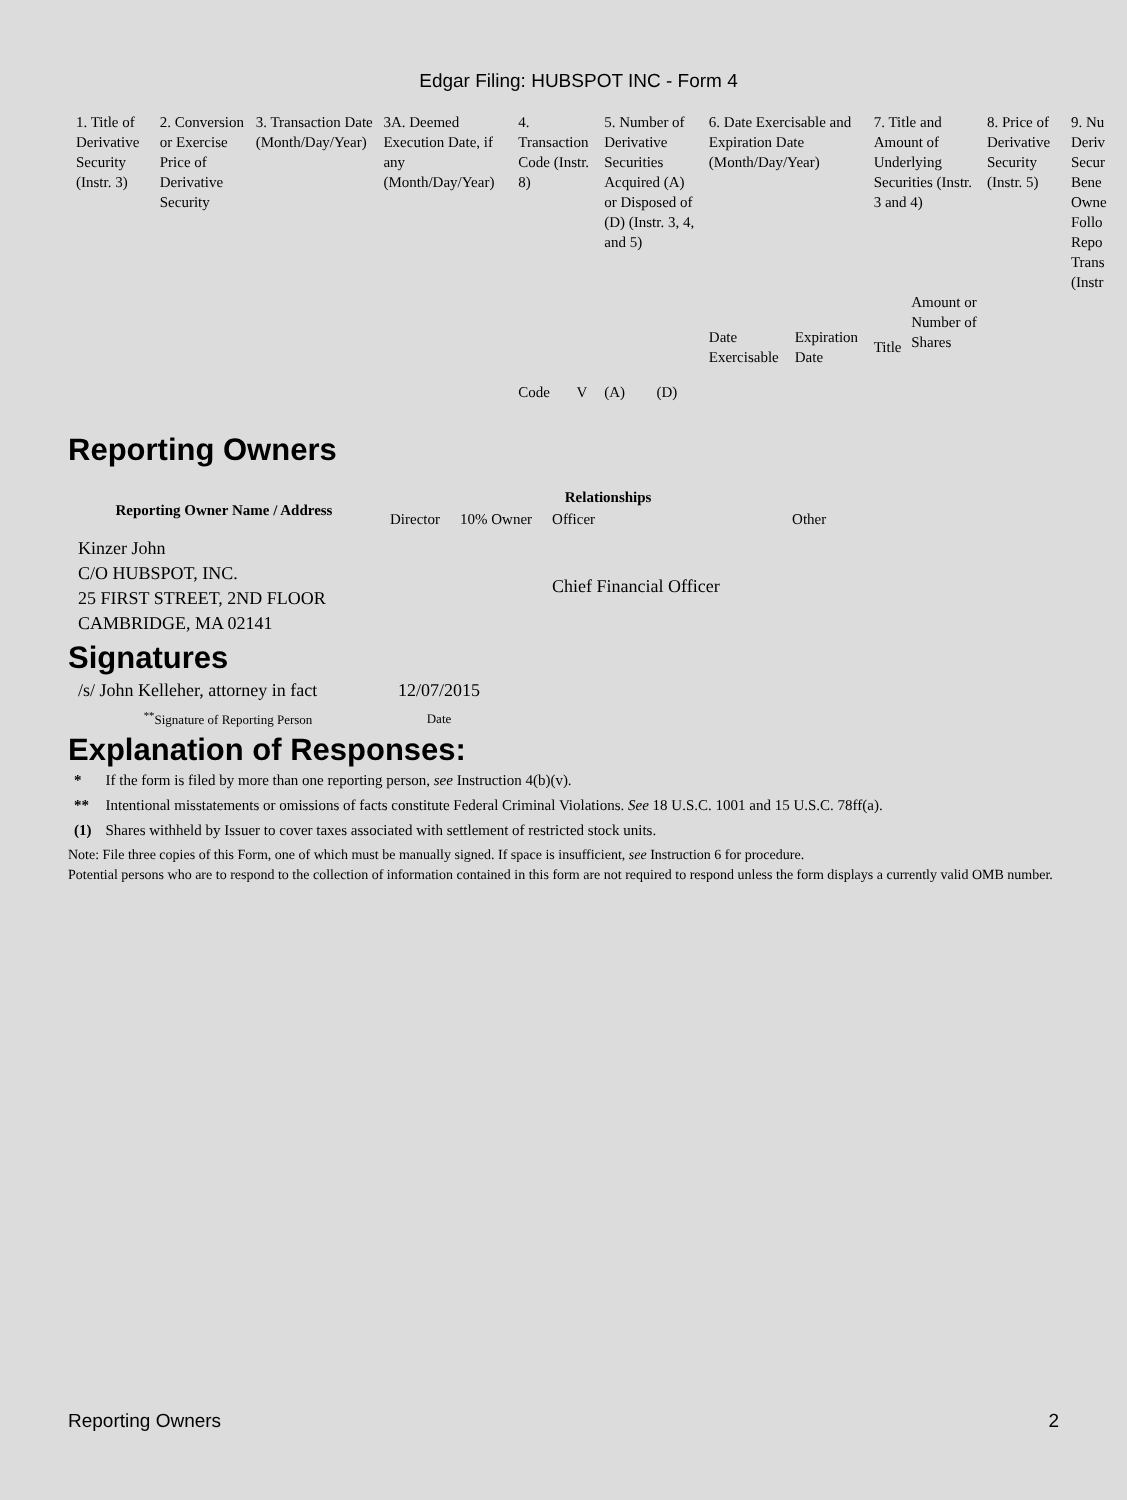Edgar Filing: HUBSPOT INC - Form 4
| 1. Title of Derivative Security (Instr. 3) | 2. Conversion or Exercise Price of Derivative Security | 3. Transaction Date (Month/Day/Year) | 3A. Deemed Execution Date, if any (Month/Day/Year) | 4. Transaction Code (Instr. 8) | | 5. Number of Derivative Securities Acquired (A) or Disposed of (D) (Instr. 3, 4, and 5) | | 6. Date Exercisable and Expiration Date (Month/Day/Year) | | 7. Title and Amount of Underlying Securities (Instr. 3 and 4) | | 8. Price of Derivative Security (Instr. 5) | 9. Nu Deriv Secur Bene Owne Follo Repo Trans (Instr |
| --- | --- | --- | --- | --- | --- | --- | --- | --- | --- | --- | --- | --- | --- |
| | | | | Code | V | (A) | (D) | Date Exercisable | Expiration Date | Title | Amount or Number of Shares | | |
Reporting Owners
| Reporting Owner Name / Address | Relationships | | | |
| --- | --- | --- | --- | --- |
| | Director | 10% Owner | Officer | Other |
| Kinzer John C/O HUBSPOT, INC. 25 FIRST STREET, 2ND FLOOR CAMBRIDGE, MA 02141 | | | Chief Financial Officer | |
Signatures
| /s/ John Kelleher, attorney in fact | 12/07/2015 |
| <sup>**</sup> Signature of Reporting Person | Date |
Explanation of Responses:
| * | If the form is filed by more than one reporting person, see Instruction 4(b)(v). |
| ** | Intentional misstatements or omissions of facts constitute Federal Criminal Violations. See 18 U.S.C. 1001 and 15 U.S.C. 78ff(a). |
| (1) | Shares withheld by Issuer to cover taxes associated with settlement of restricted stock units. |
Note: File three copies of this Form, one of which must be manually signed. If space is insufficient, see Instruction 6 for procedure.
Potential persons who are to respond to the collection of information contained in this form are not required to respond unless the form displays a currently valid OMB number.
Reporting Owners 2